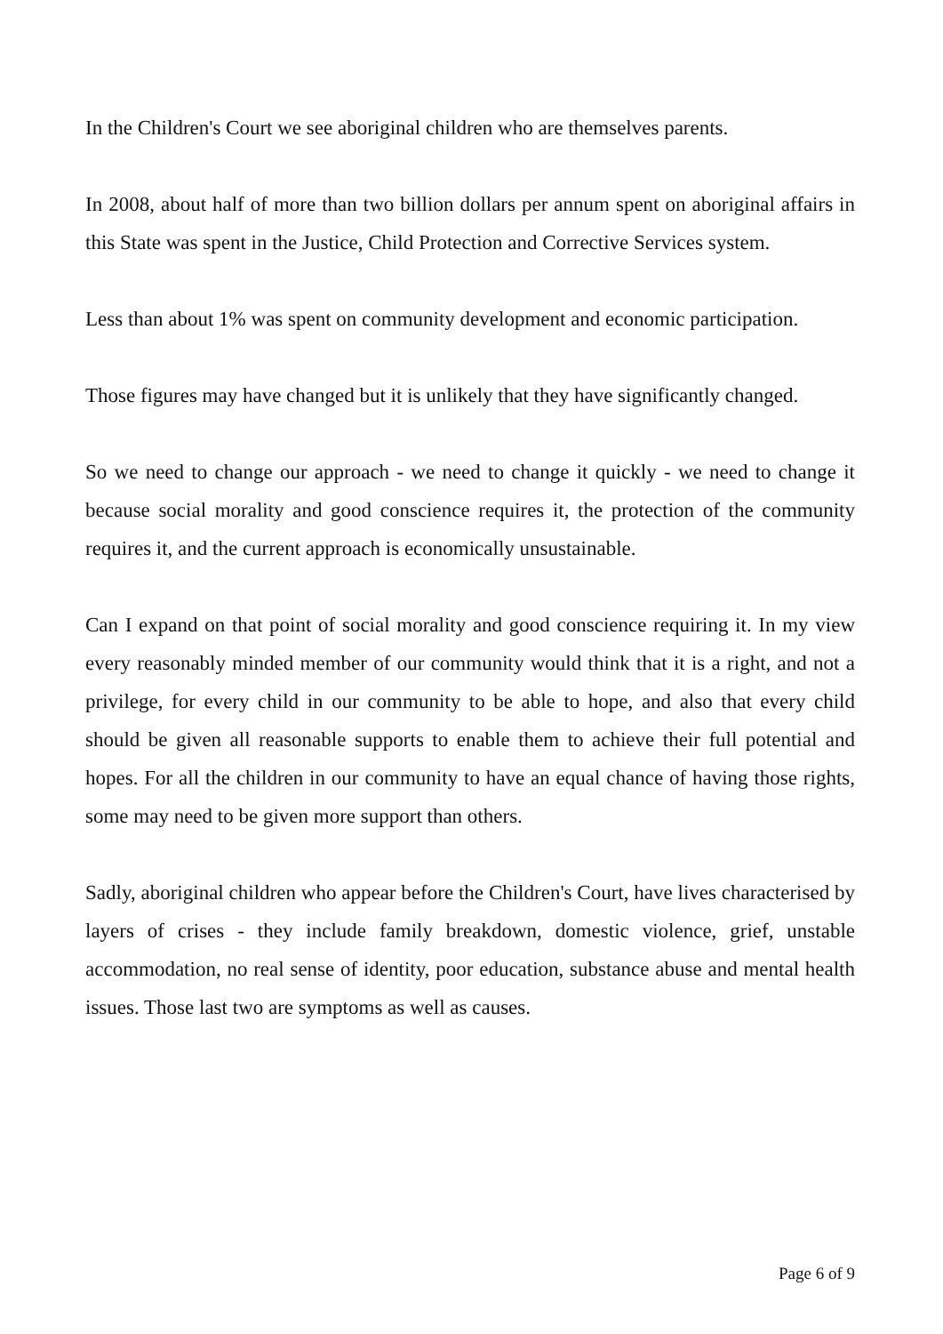In the Children's Court we see aboriginal children who are themselves parents.
In 2008, about half of more than two billion dollars per annum spent on aboriginal affairs in this State was spent in the Justice, Child Protection and Corrective Services system.
Less than about 1% was spent on community development and economic participation.
Those figures may have changed but it is unlikely that they have significantly changed.
So we need to change our approach - we need to change it quickly - we need to change it because social morality and good conscience requires it, the protection of the community requires it, and the current approach is economically unsustainable.
Can I expand on that point of social morality and good conscience requiring it. In my view every reasonably minded member of our community would think that it is a right, and not a privilege, for every child in our community to be able to hope, and also that every child should be given all reasonable supports to enable them to achieve their full potential and hopes. For all the children in our community to have an equal chance of having those rights, some may need to be given more support than others.
Sadly, aboriginal children who appear before the Children's Court, have lives characterised by layers of crises - they include family breakdown, domestic violence, grief, unstable accommodation, no real sense of identity, poor education, substance abuse and mental health issues. Those last two are symptoms as well as causes.
Page 6 of 9